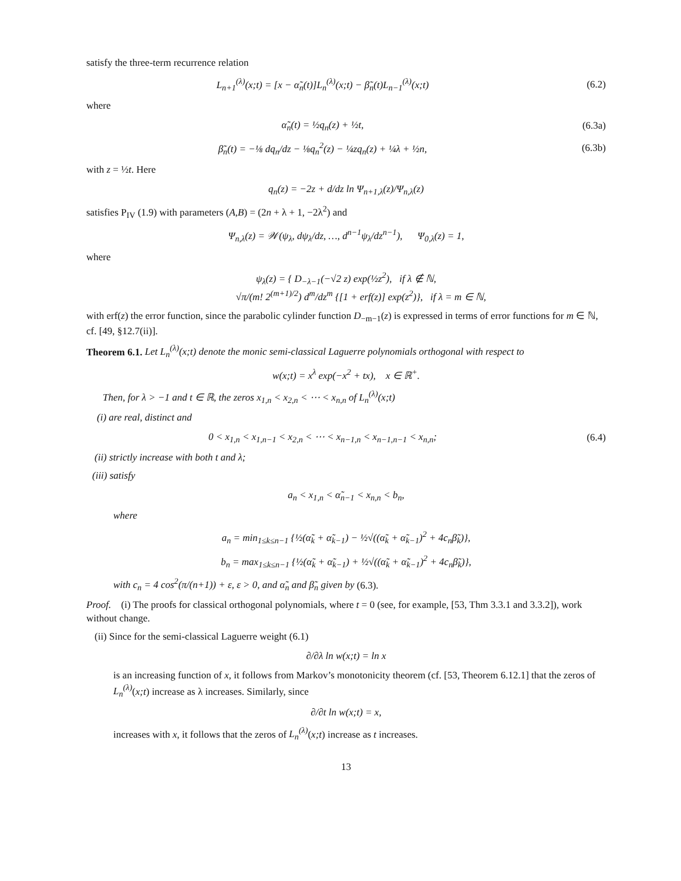satisfy the three-term recurrence relation
L<sub>n+1</sub><sup>(λ)</sup>(x;t) = [x − α̃<sub>n</sub>(t)]L<sub>n</sub><sup>(λ)</sup>(x;t) − β̃<sub>n</sub>(t)L<sub>n−1</sub><sup>(λ)</sup>(x;t) (6.2)
where
α̃<sub>n</sub>(t) = ½q<sub>n</sub>(z) + ½t, (6.3a)
β̃<sub>n</sub>(t) = −⅛ dq<sub>n</sub>/dz − ⅛q<sub>n</sub><sup>2</sup>(z) − ¼zq<sub>n</sub>(z) + ¼λ + ½n, (6.3b)
with z = ½t. Here
q<sub>n</sub>(z) = −2z + d/dz ln Ψ<sub>n+1,λ</sub>(z)/Ψ<sub>n,λ</sub>(z)
satisfies P<sub>IV</sub> (1.9) with parameters (A,B) = (2n + λ + 1, −2λ<sup>2</sup>) and
Ψ<sub>n,λ</sub>(z) = 𝒲(ψ<sub>λ</sub>, dψ<sub>λ</sub>/dz, …, d<sup>n−1</sup>ψ<sub>λ</sub>/dz<sup>n−1</sup>), Ψ<sub>0,λ</sub>(z) = 1,
where
ψ<sub>λ</sub>(z) = { D<sub>−λ−1</sub>(−√2 z) exp(½z<sup>2</sup>), if λ ∉ ℕ,
√π/(m! 2<sup>(m+1)/2</sup>) d<sup>m</sup>/dz<sup>m</sup> {[1 + erf(z)] exp(z<sup>2</sup>)}, if λ = m ∈ ℕ,
with erf(z) the error function, since the parabolic cylinder function D<sub>−m−1</sub>(z) is expressed in terms of error functions for m ∈ ℕ, cf. [49, §12.7(ii)].
Theorem 6.1. Let L<sub>n</sub><sup>(λ)</sup>(x;t) denote the monic semi-classical Laguerre polynomials orthogonal with respect to
w(x;t) = x<sup>λ</sup> exp(−x<sup>2</sup> + tx), x ∈ ℝ<sup>+</sup>.
Then, for λ > −1 and t ∈ ℝ, the zeros x<sub>1,n</sub> < x<sub>2,n</sub> < ⋯ < x<sub>n,n</sub> of L<sub>n</sub><sup>(λ)</sup>(x;t)
(i) are real, distinct and
0 < x<sub>1,n</sub> < x<sub>1,n−1</sub> < x<sub>2,n</sub> < ⋯ < x<sub>n−1,n</sub> < x<sub>n−1,n−1</sub> < x<sub>n,n</sub>; (6.4)
(ii) strictly increase with both t and λ;
(iii) satisfy
a<sub>n</sub> < x<sub>1,n</sub> < α̃<sub>n−1</sub> < x<sub>n,n</sub> < b<sub>n</sub>,
where
a<sub>n</sub> = min<sub>1≤k≤n−1</sub> {½(α̃<sub>k</sub> + α̃<sub>k−1</sub>) − ½√((α̃<sub>k</sub> + α̃<sub>k−1</sub>)<sup>2</sup> + 4c<sub>n</sub>β̃<sub>k</sub>)},
b<sub>n</sub> = max<sub>1≤k≤n−1</sub> {½(α̃<sub>k</sub> + α̃<sub>k−1</sub>) + ½√((α̃<sub>k</sub> + α̃<sub>k−1</sub>)<sup>2</sup> + 4c<sub>n</sub>β̃<sub>k</sub>)},
with c<sub>n</sub> = 4 cos<sup>2</sup>(π/(n+1)) + ε, ε > 0, and α̃<sub>n</sub> and β̃<sub>n</sub> given by (6.3).
Proof. (i) The proofs for classical orthogonal polynomials, where t = 0 (see, for example, [53, Thm 3.3.1 and 3.3.2]), work without change.
(ii) Since for the semi-classical Laguerre weight (6.1)
∂/∂λ ln w(x;t) = ln x
is an increasing function of x, it follows from Markov’s monotonicity theorem (cf. [53, Theorem 6.12.1] that the zeros of L<sub>n</sub><sup>(λ)</sup>(x;t) increase as λ increases. Similarly, since
∂/∂t ln w(x;t) = x,
increases with x, it follows that the zeros of L<sub>n</sub><sup>(λ)</sup>(x;t) increase as t increases.
13